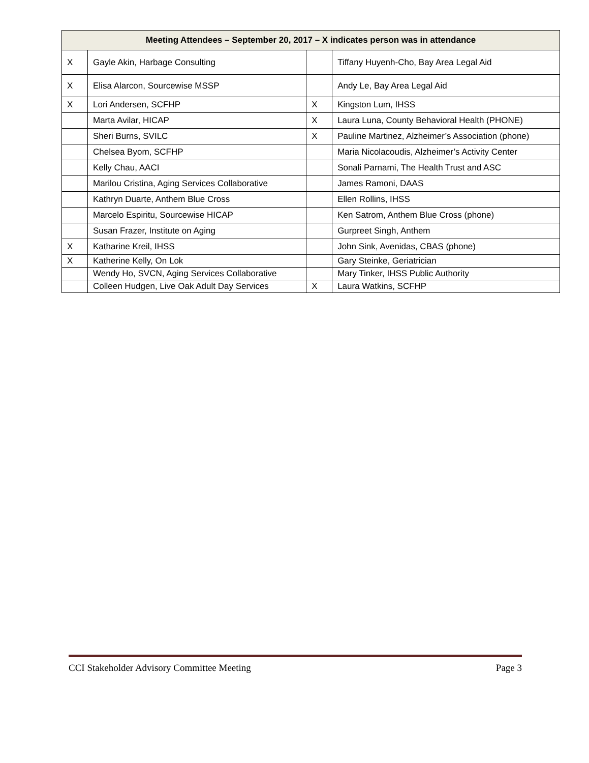| Meeting Attendees – September 20, 2017 – X indicates person was in attendance | | | |
| --- | --- | --- | --- |
| X | Gayle Akin, Harbage Consulting | | Tiffany Huyenh-Cho, Bay Area Legal Aid |
| X | Elisa Alarcon, Sourcewise MSSP | | Andy Le, Bay Area Legal Aid |
| X | Lori Andersen, SCFHP | X | Kingston Lum, IHSS |
| | Marta Avilar, HICAP | X | Laura Luna, County Behavioral Health (PHONE) |
| | Sheri Burns, SVILC | X | Pauline Martinez, Alzheimer’s Association (phone) |
| | Chelsea Byom, SCFHP | | Maria Nicolacoudis, Alzheimer’s Activity Center |
| | Kelly Chau, AACI | | Sonali Parnami, The Health Trust and ASC |
| | Marilou Cristina, Aging Services Collaborative | | James Ramoni, DAAS |
| | Kathryn Duarte, Anthem Blue Cross | | Ellen Rollins, IHSS |
| | Marcelo Espiritu, Sourcewise HICAP | | Ken Satrom, Anthem Blue Cross (phone) |
| | Susan Frazer, Institute on Aging | | Gurpreet Singh, Anthem |
| X | Katharine Kreil, IHSS | | John Sink, Avenidas, CBAS (phone) |
| X | Katherine Kelly, On Lok | | Gary Steinke, Geriatrician |
| | Wendy Ho, SVCN, Aging Services Collaborative | | Mary Tinker, IHSS Public Authority |
| | Colleen Hudgen, Live Oak Adult Day Services | X | Laura Watkins, SCFHP |
CCI Stakeholder Advisory Committee Meeting Page 3